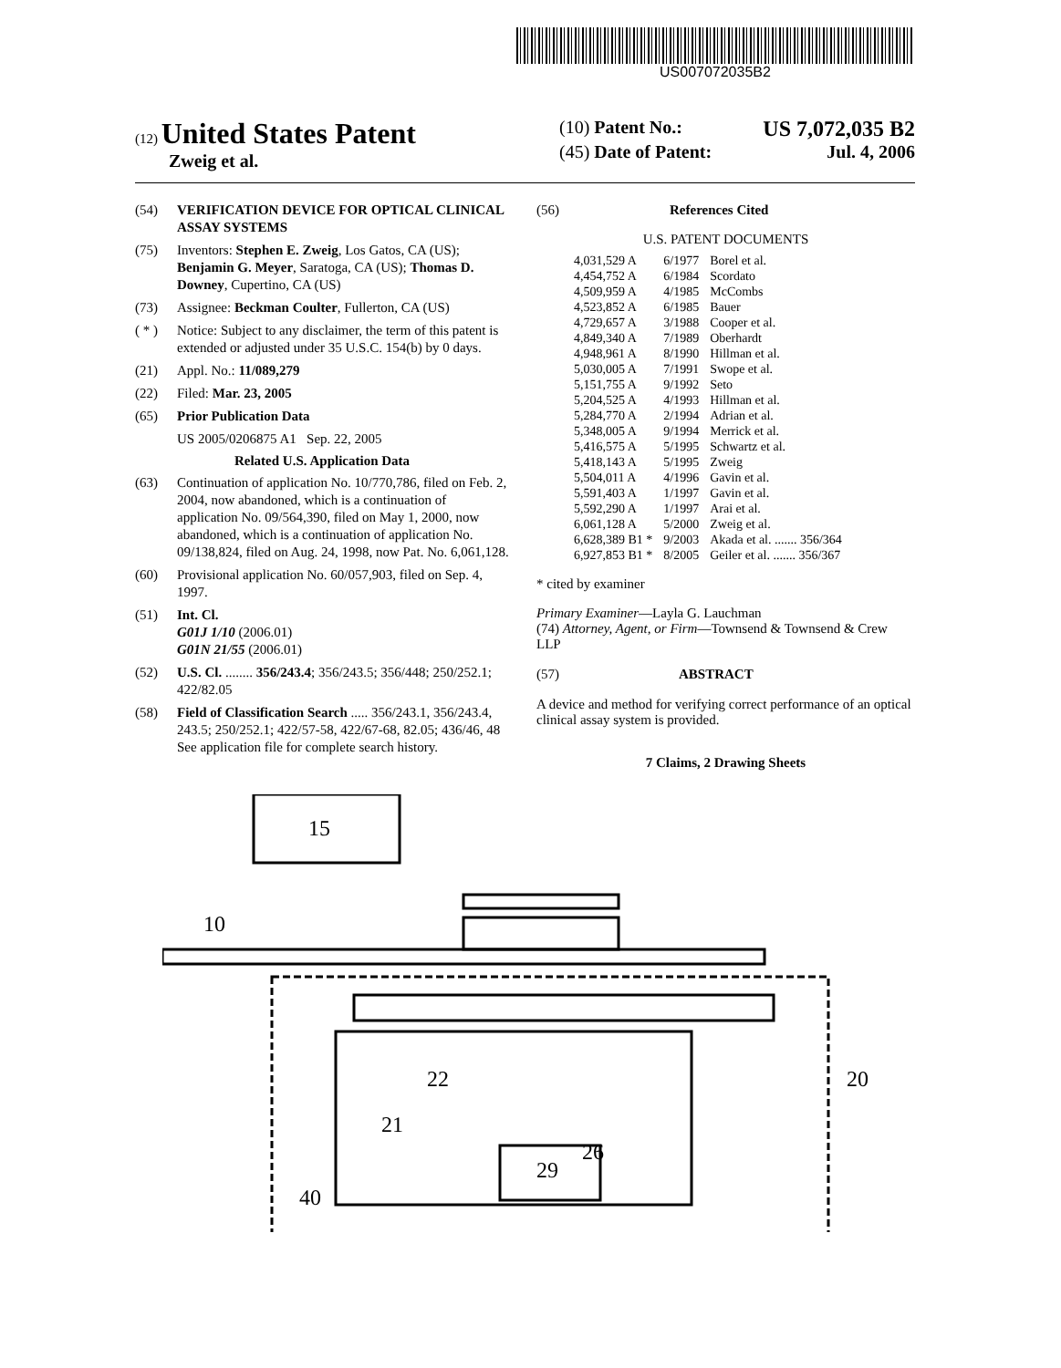US007072035B2
(12) United States Patent
Zweig et al.
(10) Patent No.: US 7,072,035 B2
(45) Date of Patent: Jul. 4, 2006
(54) VERIFICATION DEVICE FOR OPTICAL CLINICAL ASSAY SYSTEMS
(75) Inventors: Stephen E. Zweig, Los Gatos, CA (US); Benjamin G. Meyer, Saratoga, CA (US); Thomas D. Downey, Cupertino, CA (US)
(73) Assignee: Beckman Coulter, Fullerton, CA (US)
( * ) Notice: Subject to any disclaimer, the term of this patent is extended or adjusted under 35 U.S.C. 154(b) by 0 days.
(21) Appl. No.: 11/089,279
(22) Filed: Mar. 23, 2005
(65) Prior Publication Data
US 2005/0206875 A1 Sep. 22, 2005
Related U.S. Application Data
(63) Continuation of application No. 10/770,786, filed on Feb. 2, 2004, now abandoned, which is a continuation of application No. 09/564,390, filed on May 1, 2000, now abandoned, which is a continuation of application No. 09/138,824, filed on Aug. 24, 1998, now Pat. No. 6,061,128.
(60) Provisional application No. 60/057,903, filed on Sep. 4, 1997.
(51) Int. Cl.
G01J 1/10 (2006.01)
G01N 21/55 (2006.01)
(52) U.S. Cl. ........ 356/243.4; 356/243.5; 356/448; 250/252.1; 422/82.05
(58) Field of Classification Search ..... 356/243.1, 356/243.4, 243.5; 250/252.1; 422/57-58, 422/67-68, 82.05; 436/46, 48
See application file for complete search history.
(56) References Cited
U.S. PATENT DOCUMENTS
| 4,031,529 A | 6/1977 | Borel et al. |
| 4,454,752 A | 6/1984 | Scordato |
| 4,509,959 A | 4/1985 | McCombs |
| 4,523,852 A | 6/1985 | Bauer |
| 4,729,657 A | 3/1988 | Cooper et al. |
| 4,849,340 A | 7/1989 | Oberhardt |
| 4,948,961 A | 8/1990 | Hillman et al. |
| 5,030,005 A | 7/1991 | Swope et al. |
| 5,151,755 A | 9/1992 | Seto |
| 5,204,525 A | 4/1993 | Hillman et al. |
| 5,284,770 A | 2/1994 | Adrian et al. |
| 5,348,005 A | 9/1994 | Merrick et al. |
| 5,416,575 A | 5/1995 | Schwartz et al. |
| 5,418,143 A | 5/1995 | Zweig |
| 5,504,011 A | 4/1996 | Gavin et al. |
| 5,591,403 A | 1/1997 | Gavin et al. |
| 5,592,290 A | 1/1997 | Arai et al. |
| 6,061,128 A | 5/2000 | Zweig et al. |
| 6,628,389 B1 * | 9/2003 | Akada et al. ....... 356/364 |
| 6,927,853 B1 * | 8/2005 | Geiler et al. ....... 356/367 |
* cited by examiner
Primary Examiner—Layla G. Lauchman
(74) Attorney, Agent, or Firm—Townsend & Townsend & Crew LLP
(57) ABSTRACT
A device and method for verifying correct performance of an optical clinical assay system is provided.
7 Claims, 2 Drawing Sheets
15
29
10
40
20
22
21
26